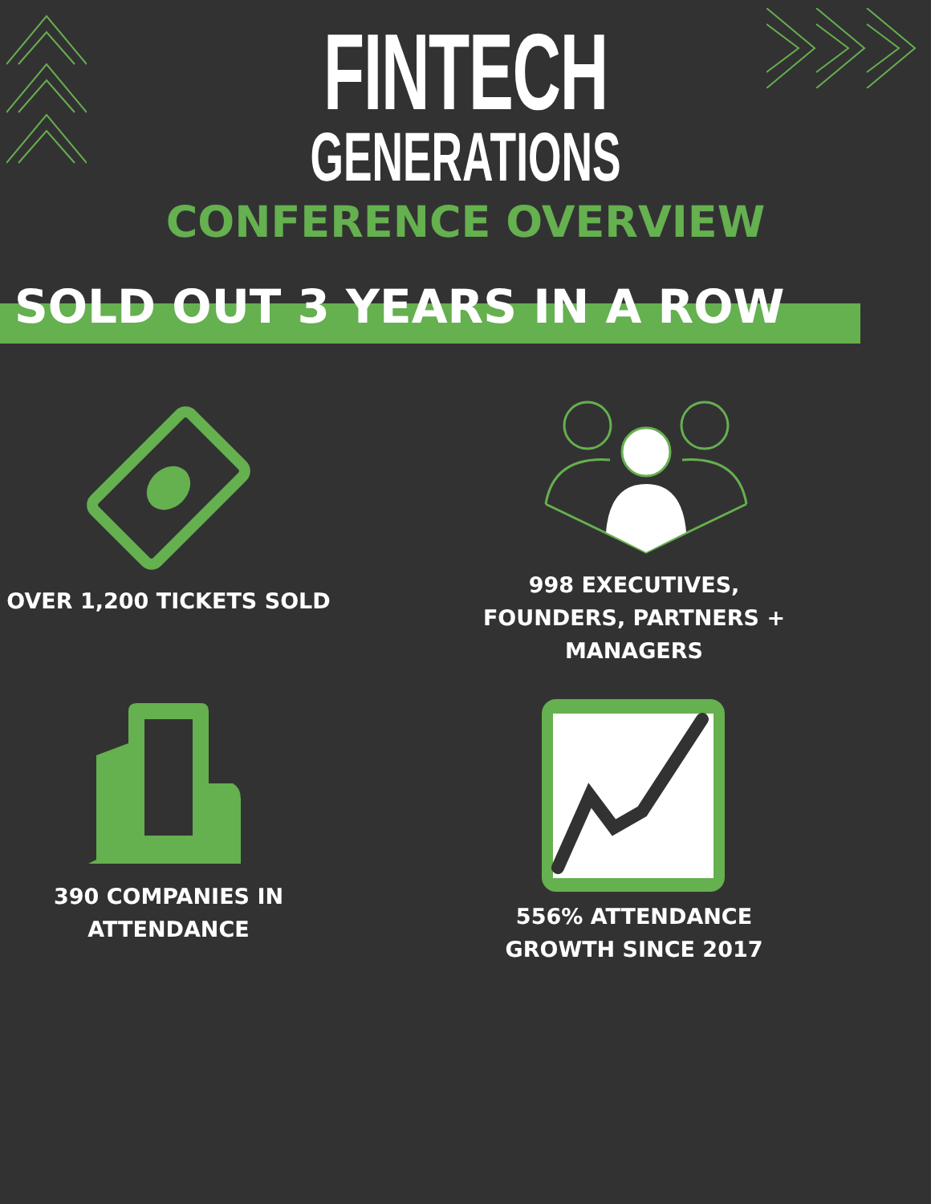FINTECH
GENERATIONS
CONFERENCE OVERVIEW
SOLD OUT 3 YEARS IN A ROW
OVER 1,200 TICKETS SOLD
998 EXECUTIVES,
FOUNDERS, PARTNERS +
MANAGERS
390 COMPANIES IN
ATTENDANCE
556% ATTENDANCE
GROWTH SINCE 2017